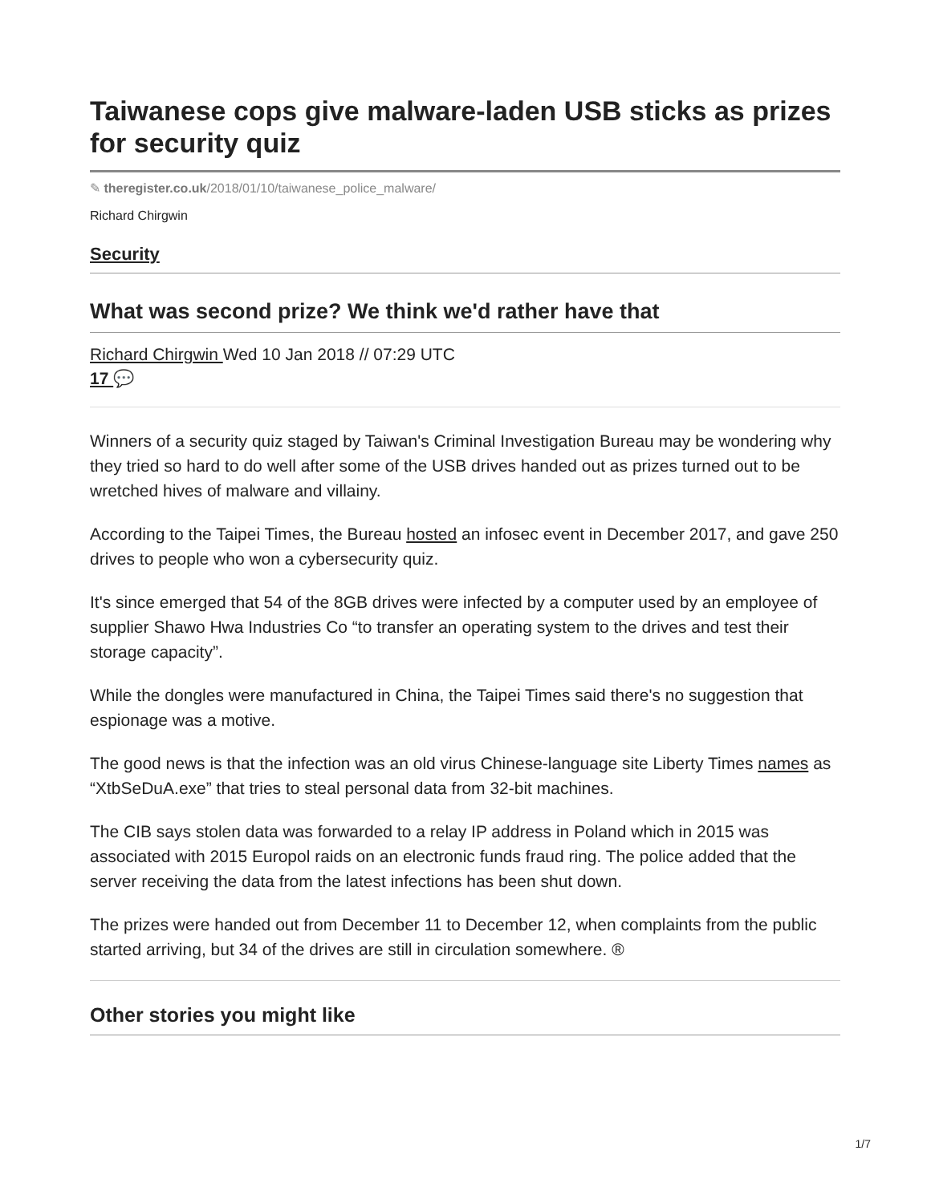Taiwanese cops give malware-laden USB sticks as prizes for security quiz
✎ theregister.co.uk/2018/01/10/taiwanese_police_malware/
Richard Chirgwin
Security
What was second prize? We think we'd rather have that
Richard Chirgwin Wed 10 Jan 2018 // 07:29 UTC
17 💬
Winners of a security quiz staged by Taiwan's Criminal Investigation Bureau may be wondering why they tried so hard to do well after some of the USB drives handed out as prizes turned out to be wretched hives of malware and villainy.
According to the Taipei Times, the Bureau hosted an infosec event in December 2017, and gave 250 drives to people who won a cybersecurity quiz.
It's since emerged that 54 of the 8GB drives were infected by a computer used by an employee of supplier Shawo Hwa Industries Co “to transfer an operating system to the drives and test their storage capacity”.
While the dongles were manufactured in China, the Taipei Times said there's no suggestion that espionage was a motive.
The good news is that the infection was an old virus Chinese-language site Liberty Times names as “XtbSeDuA.exe” that tries to steal personal data from 32-bit machines.
The CIB says stolen data was forwarded to a relay IP address in Poland which in 2015 was associated with 2015 Europol raids on an electronic funds fraud ring. The police added that the server receiving the data from the latest infections has been shut down.
The prizes were handed out from December 11 to December 12, when complaints from the public started arriving, but 34 of the drives are still in circulation somewhere. ®
Other stories you might like
1/7